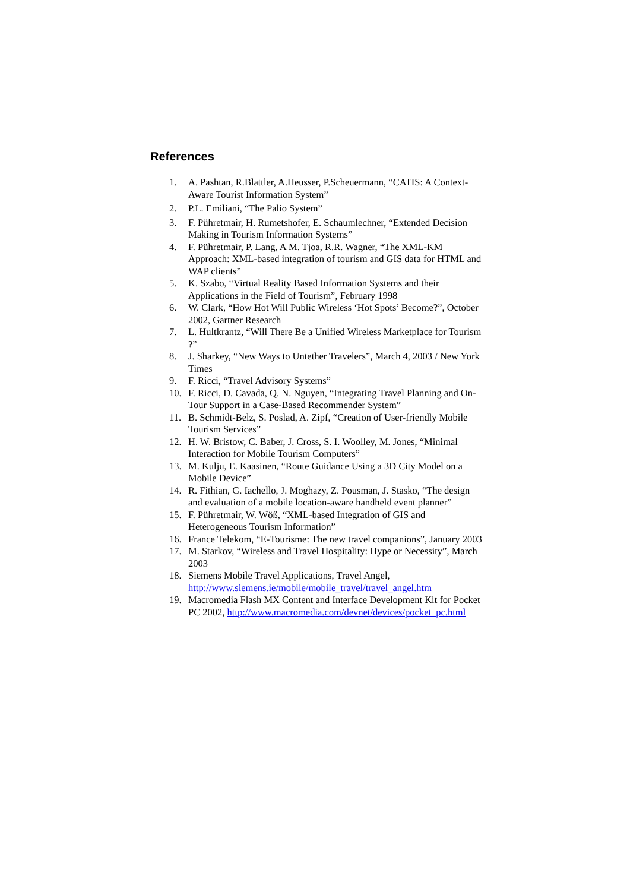References
1. A. Pashtan, R.Blattler, A.Heusser, P.Scheuermann, “CATIS: A Context-Aware Tourist Information System”
2. P.L. Emiliani, “The Palio System”
3. F. Pühretmair, H. Rumetshofer, E. Schaumlechner, “Extended Decision Making in Tourism Information Systems”
4. F. Pühretmair, P. Lang, A M. Tjoa, R.R. Wagner, “The XML-KM Approach: XML-based integration of tourism and GIS data for HTML and WAP clients”
5. K. Szabo, “Virtual Reality Based Information Systems and their Applications in the Field of Tourism”, February 1998
6. W. Clark, “How Hot Will Public Wireless ‘Hot Spots’ Become?”, October 2002, Gartner Research
7. L. Hultkrantz, “Will There Be a Unified Wireless Marketplace for Tourism ?”
8. J. Sharkey, “New Ways to Untether Travelers”, March 4, 2003 / New York Times
9. F. Ricci, “Travel Advisory Systems”
10. F. Ricci, D. Cavada, Q. N. Nguyen, “Integrating Travel Planning and On-Tour Support in a Case-Based Recommender System”
11. B. Schmidt-Belz, S. Poslad, A. Zipf, “Creation of User-friendly Mobile Tourism Services”
12. H. W. Bristow, C. Baber, J. Cross, S. I. Woolley, M. Jones, “Minimal Interaction for Mobile Tourism Computers”
13. M. Kulju, E. Kaasinen, “Route Guidance Using a 3D City Model on a Mobile Device”
14. R. Fithian, G. Iachello, J. Moghazy, Z. Pousman, J. Stasko, “The design and evaluation of a mobile location-aware handheld event planner”
15. F. Pühretmair, W. Wöß, “XML-based Integration of GIS and Heterogeneous Tourism Information”
16. France Telekom, “E-Tourisme: The new travel companions”, January 2003
17. M. Starkov, “Wireless and Travel Hospitality: Hype or Necessity”, March 2003
18. Siemens Mobile Travel Applications, Travel Angel, http://www.siemens.ie/mobile/mobile_travel/travel_angel.htm
19. Macromedia Flash MX Content and Interface Development Kit for Pocket PC 2002, http://www.macromedia.com/devnet/devices/pocket_pc.html